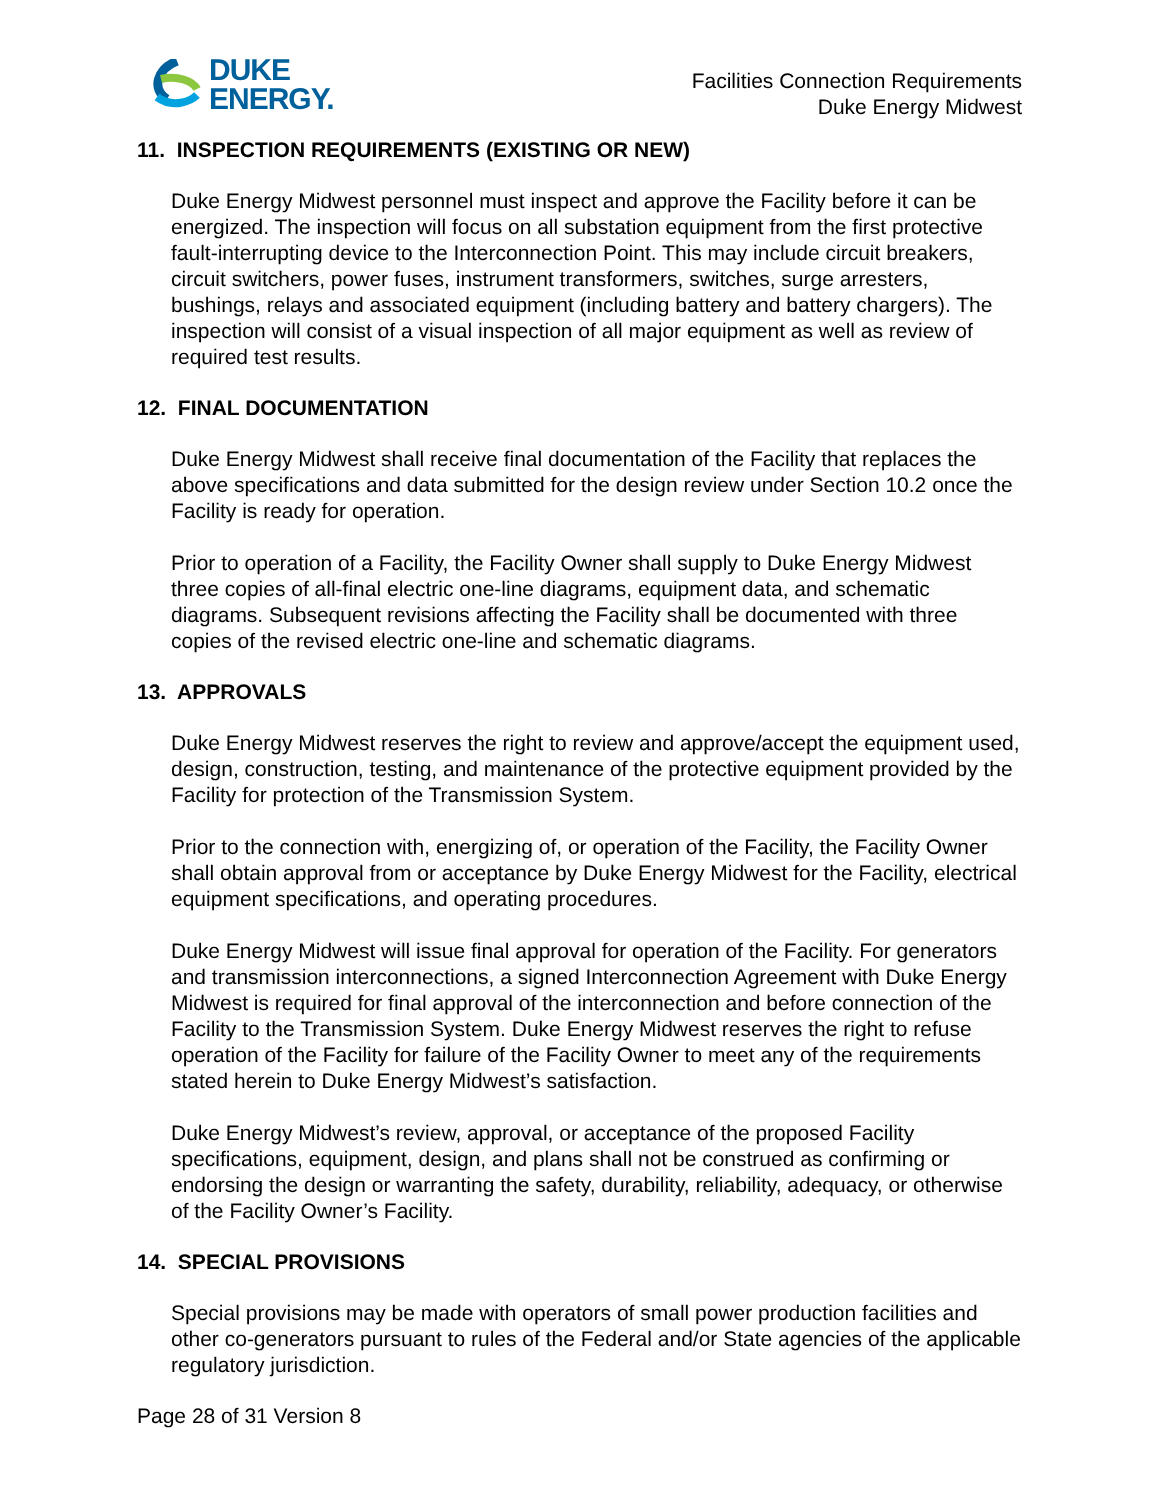DUKE
ENERGY.
Facilities Connection Requirements
Duke Energy Midwest
11. INSPECTION REQUIREMENTS (EXISTING OR NEW)
Duke Energy Midwest personnel must inspect and approve the Facility before it can be energized. The inspection will focus on all substation equipment from the first protective fault-interrupting device to the Interconnection Point. This may include circuit breakers, circuit switchers, power fuses, instrument transformers, switches, surge arresters, bushings, relays and associated equipment (including battery and battery chargers). The inspection will consist of a visual inspection of all major equipment as well as review of required test results.
12. FINAL DOCUMENTATION
Duke Energy Midwest shall receive final documentation of the Facility that replaces the above specifications and data submitted for the design review under Section 10.2 once the Facility is ready for operation.
Prior to operation of a Facility, the Facility Owner shall supply to Duke Energy Midwest three copies of all-final electric one-line diagrams, equipment data, and schematic diagrams. Subsequent revisions affecting the Facility shall be documented with three copies of the revised electric one-line and schematic diagrams.
13. APPROVALS
Duke Energy Midwest reserves the right to review and approve/accept the equipment used, design, construction, testing, and maintenance of the protective equipment provided by the Facility for protection of the Transmission System.
Prior to the connection with, energizing of, or operation of the Facility, the Facility Owner shall obtain approval from or acceptance by Duke Energy Midwest for the Facility, electrical equipment specifications, and operating procedures.
Duke Energy Midwest will issue final approval for operation of the Facility. For generators and transmission interconnections, a signed Interconnection Agreement with Duke Energy Midwest is required for final approval of the interconnection and before connection of the Facility to the Transmission System. Duke Energy Midwest reserves the right to refuse operation of the Facility for failure of the Facility Owner to meet any of the requirements stated herein to Duke Energy Midwest’s satisfaction.
Duke Energy Midwest’s review, approval, or acceptance of the proposed Facility specifications, equipment, design, and plans shall not be construed as confirming or endorsing the design or warranting the safety, durability, reliability, adequacy, or otherwise of the Facility Owner’s Facility.
14. SPECIAL PROVISIONS
Special provisions may be made with operators of small power production facilities and other co-generators pursuant to rules of the Federal and/or State agencies of the applicable regulatory jurisdiction.
Page 28 of 31 Version 8